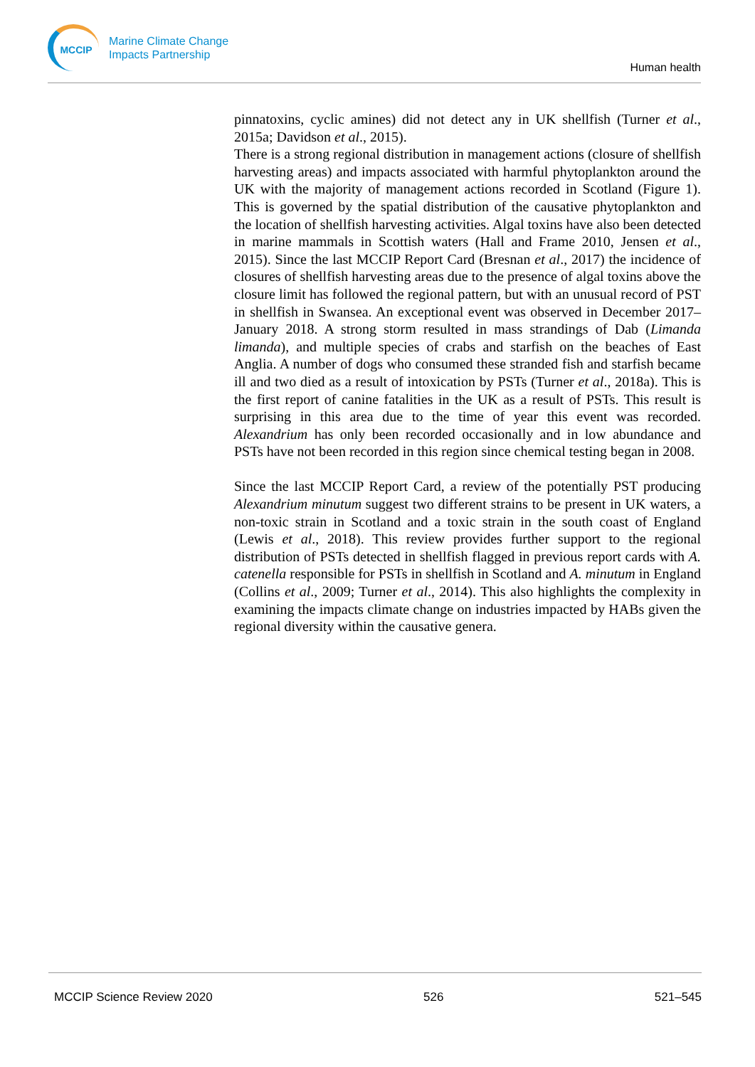MCCIP
Marine Climate Change
Impacts Partnership
Human health
pinnatoxins, cyclic amines) did not detect any in UK shellfish (Turner et al., 2015a; Davidson et al., 2015).
There is a strong regional distribution in management actions (closure of shellfish harvesting areas) and impacts associated with harmful phytoplankton around the UK with the majority of management actions recorded in Scotland (Figure 1). This is governed by the spatial distribution of the causative phytoplankton and the location of shellfish harvesting activities. Algal toxins have also been detected in marine mammals in Scottish waters (Hall and Frame 2010, Jensen et al., 2015). Since the last MCCIP Report Card (Bresnan et al., 2017) the incidence of closures of shellfish harvesting areas due to the presence of algal toxins above the closure limit has followed the regional pattern, but with an unusual record of PST in shellfish in Swansea. An exceptional event was observed in December 2017–January 2018. A strong storm resulted in mass strandings of Dab (Limanda limanda), and multiple species of crabs and starfish on the beaches of East Anglia. A number of dogs who consumed these stranded fish and starfish became ill and two died as a result of intoxication by PSTs (Turner et al., 2018a). This is the first report of canine fatalities in the UK as a result of PSTs. This result is surprising in this area due to the time of year this event was recorded. Alexandrium has only been recorded occasionally and in low abundance and PSTs have not been recorded in this region since chemical testing began in 2008.
Since the last MCCIP Report Card, a review of the potentially PST producing Alexandrium minutum suggest two different strains to be present in UK waters, a non-toxic strain in Scotland and a toxic strain in the south coast of England (Lewis et al., 2018). This review provides further support to the regional distribution of PSTs detected in shellfish flagged in previous report cards with A. catenella responsible for PSTs in shellfish in Scotland and A. minutum in England (Collins et al., 2009; Turner et al., 2014). This also highlights the complexity in examining the impacts climate change on industries impacted by HABs given the regional diversity within the causative genera.
MCCIP Science Review 2020 526 521–545